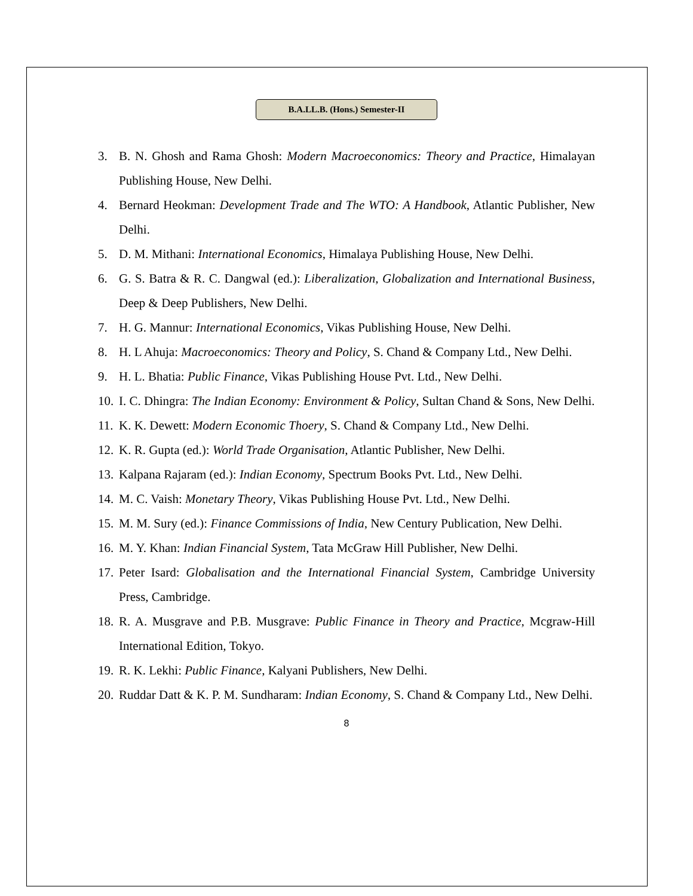B.A.LL.B. (Hons.) Semester-II
3. B. N. Ghosh and Rama Ghosh: Modern Macroeconomics: Theory and Practice, Himalayan Publishing House, New Delhi.
4. Bernard Heokman: Development Trade and The WTO: A Handbook, Atlantic Publisher, New Delhi.
5. D. M. Mithani: International Economics, Himalaya Publishing House, New Delhi.
6. G. S. Batra & R. C. Dangwal (ed.): Liberalization, Globalization and International Business, Deep & Deep Publishers, New Delhi.
7. H. G. Mannur: International Economics, Vikas Publishing House, New Delhi.
8. H. L Ahuja: Macroeconomics: Theory and Policy, S. Chand & Company Ltd., New Delhi.
9. H. L. Bhatia: Public Finance, Vikas Publishing House Pvt. Ltd., New Delhi.
10. I. C. Dhingra: The Indian Economy: Environment & Policy, Sultan Chand & Sons, New Delhi.
11. K. K. Dewett: Modern Economic Thoery, S. Chand & Company Ltd., New Delhi.
12. K. R. Gupta (ed.): World Trade Organisation, Atlantic Publisher, New Delhi.
13. Kalpana Rajaram (ed.): Indian Economy, Spectrum Books Pvt. Ltd., New Delhi.
14. M. C. Vaish: Monetary Theory, Vikas Publishing House Pvt. Ltd., New Delhi.
15. M. M. Sury (ed.): Finance Commissions of India, New Century Publication, New Delhi.
16. M. Y. Khan: Indian Financial System, Tata McGraw Hill Publisher, New Delhi.
17. Peter Isard: Globalisation and the International Financial System, Cambridge University Press, Cambridge.
18. R. A. Musgrave and P.B. Musgrave: Public Finance in Theory and Practice, Mcgraw-Hill International Edition, Tokyo.
19. R. K. Lekhi: Public Finance, Kalyani Publishers, New Delhi.
20. Ruddar Datt & K. P. M. Sundharam: Indian Economy, S. Chand & Company Ltd., New Delhi.
8